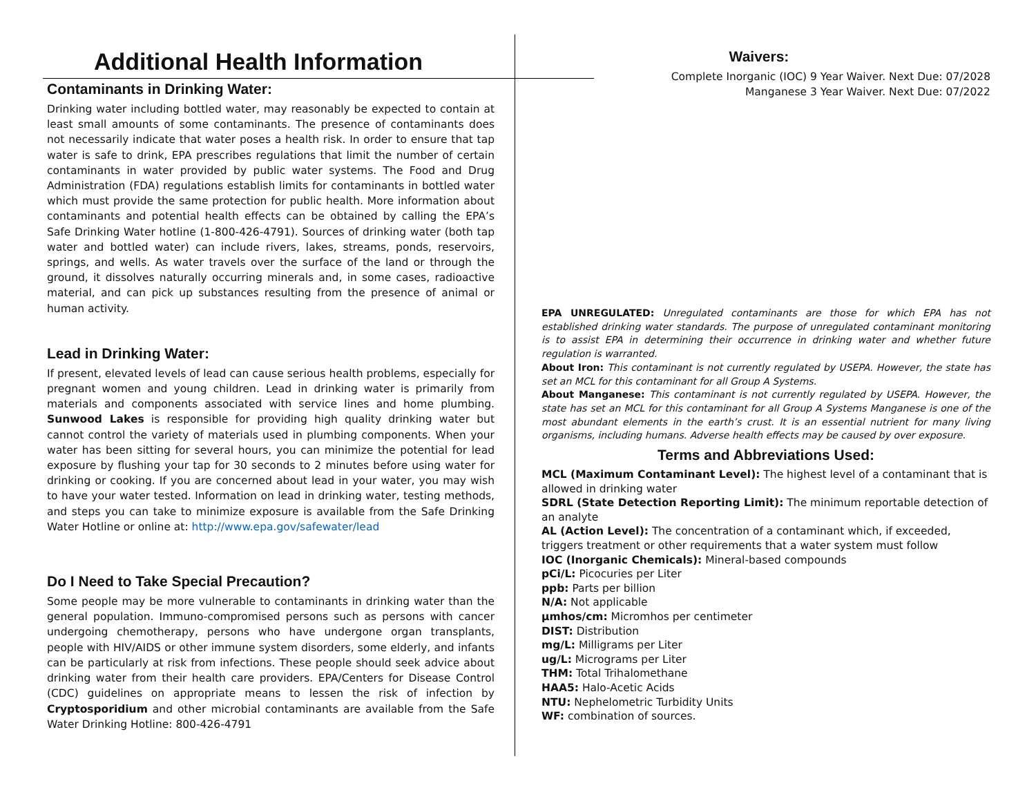Additional Health Information
Contaminants in Drinking Water:
Drinking water including bottled water, may reasonably be expected to contain at least small amounts of some contaminants. The presence of contaminants does not necessarily indicate that water poses a health risk. In order to ensure that tap water is safe to drink, EPA prescribes regulations that limit the number of certain contaminants in water provided by public water systems. The Food and Drug Administration (FDA) regulations establish limits for contaminants in bottled water which must provide the same protection for public health. More information about contaminants and potential health effects can be obtained by calling the EPA’s Safe Drinking Water hotline (1-800-426-4791). Sources of drinking water (both tap water and bottled water) can include rivers, lakes, streams, ponds, reservoirs, springs, and wells. As water travels over the surface of the land or through the ground, it dissolves naturally occurring minerals and, in some cases, radioactive material, and can pick up substances resulting from the presence of animal or human activity.
Lead in Drinking Water:
If present, elevated levels of lead can cause serious health problems, especially for pregnant women and young children. Lead in drinking water is primarily from materials and components associated with service lines and home plumbing. Sunwood Lakes is responsible for providing high quality drinking water but cannot control the variety of materials used in plumbing components. When your water has been sitting for several hours, you can minimize the potential for lead exposure by flushing your tap for 30 seconds to 2 minutes before using water for drinking or cooking. If you are concerned about lead in your water, you may wish to have your water tested. Information on lead in drinking water, testing methods, and steps you can take to minimize exposure is available from the Safe Drinking Water Hotline or online at: http://www.epa.gov/safewater/lead
Do I Need to Take Special Precaution?
Some people may be more vulnerable to contaminants in drinking water than the general population. Immuno-compromised persons such as persons with cancer undergoing chemotherapy, persons who have undergone organ transplants, people with HIV/AIDS or other immune system disorders, some elderly, and infants can be particularly at risk from infections. These people should seek advice about drinking water from their health care providers. EPA/Centers for Disease Control (CDC) guidelines on appropriate means to lessen the risk of infection by Cryptosporidium and other microbial contaminants are available from the Safe Water Drinking Hotline: 800-426-4791
Waivers:
Complete Inorganic (IOC) 9 Year Waiver. Next Due: 07/2028
Manganese 3 Year Waiver. Next Due: 07/2022
EPA UNREGULATED: Unregulated contaminants are those for which EPA has not established drinking water standards. The purpose of unregulated contaminant monitoring is to assist EPA in determining their occurrence in drinking water and whether future regulation is warranted.
About Iron: This contaminant is not currently regulated by USEPA. However, the state has set an MCL for this contaminant for all Group A Systems.
About Manganese: This contaminant is not currently regulated by USEPA. However, the state has set an MCL for this contaminant for all Group A Systems Manganese is one of the most abundant elements in the earth’s crust. It is an essential nutrient for many living organisms, including humans. Adverse health effects may be caused by over exposure.
Terms and Abbreviations Used:
MCL (Maximum Contaminant Level): The highest level of a contaminant that is allowed in drinking water
SDRL (State Detection Reporting Limit): The minimum reportable detection of an analyte
AL (Action Level): The concentration of a contaminant which, if exceeded, triggers treatment or other requirements that a water system must follow
IOC (Inorganic Chemicals): Mineral-based compounds
pCi/L: Picocuries per Liter
ppb: Parts per billion
N/A: Not applicable
µmhos/cm: Micromhos per centimeter
DIST: Distribution
mg/L: Milligrams per Liter
ug/L: Micrograms per Liter
THM: Total Trihalomethane
HAA5: Halo-Acetic Acids
NTU: Nephelometric Turbidity Units
WF: combination of sources.